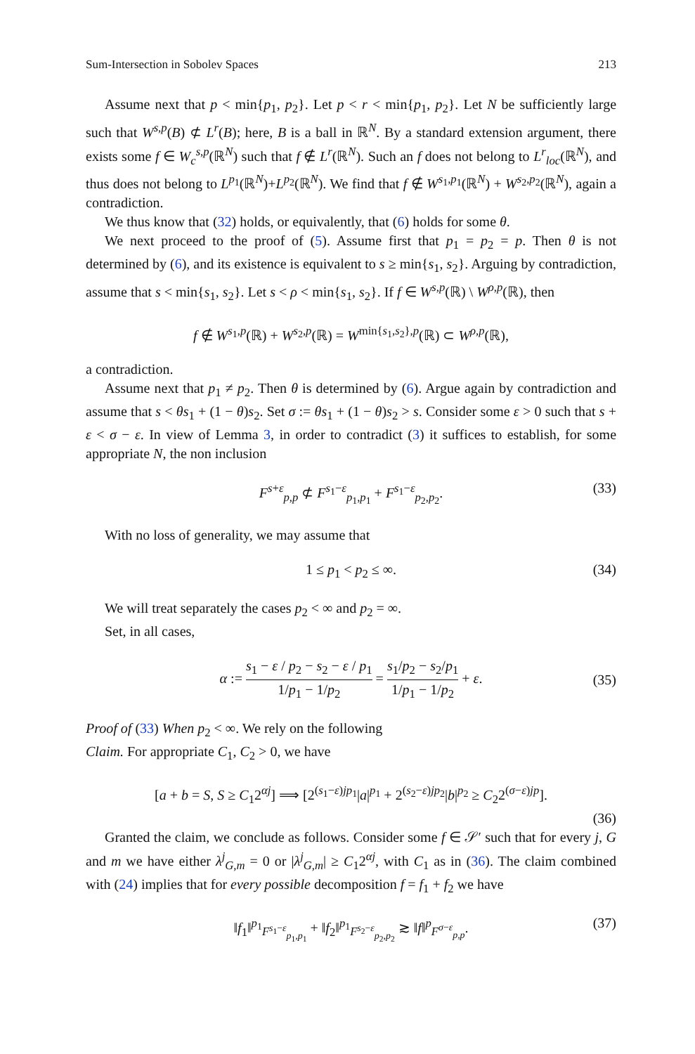Sum-Intersection in Sobolev Spaces 213
Assume next that p < min{p<sub>1</sub>, p<sub>2</sub>}. Let p < r < min{p<sub>1</sub>, p<sub>2</sub>}. Let N be sufficiently large such that W<sup>s,p</sup>(B) ⊄ L<sup>r</sup>(B); here, B is a ball in ℝ<sup>N</sup>. By a standard extension argument, there exists some f ∈ W<sub>c</sub><sup>s,p</sup>(ℝ<sup>N</sup>) such that f ∉ L<sup>r</sup>(ℝ<sup>N</sup>). Such an f does not belong to L<sup>r</sup><sub>loc</sub>(ℝ<sup>N</sup>), and thus does not belong to L<sup>p<sub>1</sub></sup>(ℝ<sup>N</sup>)+L<sup>p<sub>2</sub></sup>(ℝ<sup>N</sup>). We find that f ∉ W<sup>s<sub>1</sub>,p<sub>1</sub></sup>(ℝ<sup>N</sup>) + W<sup>s<sub>2</sub>,p<sub>2</sub></sup>(ℝ<sup>N</sup>), again a contradiction.
We thus know that (32) holds, or equivalently, that (6) holds for some θ.
We next proceed to the proof of (5). Assume first that p<sub>1</sub> = p<sub>2</sub> = p. Then θ is not determined by (6), and its existence is equivalent to s ≥ min{s<sub>1</sub>, s<sub>2</sub>}. Arguing by contradiction, assume that s < min{s<sub>1</sub>, s<sub>2</sub>}. Let s < ρ < min{s<sub>1</sub>, s<sub>2</sub>}. If f ∈ W<sup>s,p</sup>(ℝ) \ W<sup>ρ,p</sup>(ℝ), then
f ∉ W<sup>s<sub>1</sub>,p</sup>(ℝ) + W<sup>s<sub>2</sub>,p</sup>(ℝ) = W<sup>min{s<sub>1</sub>,s<sub>2</sub>},p</sup>(ℝ) ⊂ W<sup>ρ,p</sup>(ℝ),
a contradiction.
Assume next that p<sub>1</sub> ≠ p<sub>2</sub>. Then θ is determined by (6). Argue again by contradiction and assume that s < θs<sub>1</sub> + (1 − θ)s<sub>2</sub>. Set σ := θs<sub>1</sub> + (1 − θ)s<sub>2</sub> > s. Consider some ε > 0 such that s + ε < σ − ε. In view of Lemma 3, in order to contradict (3) it suffices to establish, for some appropriate N, the non inclusion
F<sup>s+ε</sup><sub>p,p</sub> ⊄ F<sup>s<sub>1</sub>−ε</sup><sub>p<sub>1</sub>,p<sub>1</sub></sub> + F<sup>s<sub>1</sub>−ε</sup><sub>p<sub>2</sub>,p<sub>2</sub></sub>. (33)
With no loss of generality, we may assume that
1 ≤ p<sub>1</sub> < p<sub>2</sub> ≤ ∞. (34)
We will treat separately the cases p<sub>2</sub> < ∞ and p<sub>2</sub> = ∞.
Set, in all cases,
α := s<sub>1</sub> − ε / p<sub>2</sub> − s<sub>2</sub> − ε / p<sub>1</sub> 1/p<sub>1</sub> − 1/p<sub>2</sub> = s<sub>1</sub>/p<sub>2</sub> − s<sub>2</sub>/p<sub>1</sub> 1/p<sub>1</sub> − 1/p<sub>2</sub> + ε. (35)
Proof of (33) When p<sub>2</sub> < ∞. We rely on the following
Claim. For appropriate C<sub>1</sub>, C<sub>2</sub> > 0, we have
[a + b = S, S ≥ C<sub>1</sub>2<sup>αj</sup>] ⟹ [2<sup>(s<sub>1</sub>−ε)jp<sub>1</sub></sup>|a|<sup>p<sub>1</sub></sup> + 2<sup>(s<sub>2</sub>−ε)jp<sub>2</sub></sup>|b|<sup>p<sub>2</sub></sup> ≥ C<sub>2</sub>2<sup>(σ−ε)jp</sup>].
(36)
Granted the claim, we conclude as follows. Consider some f ∈ 𝒮′ such that for every j, G and m we have either λ<sup>j</sup><sub>G,m</sub> = 0 or |λ<sup>j</sup><sub>G,m</sub>| ≥ C<sub>1</sub>2<sup>αj</sup>, with C<sub>1</sub> as in (36). The claim combined with (24) implies that for every possible decomposition f = f<sub>1</sub> + f<sub>2</sub> we have
‖f<sub>1</sub>‖<sup>p<sub>1</sub></sup><sub>F<sup>s<sub>1</sub>−ε</sup><sub>p<sub>1</sub>,p<sub>1</sub></sub></sub> + ‖f<sub>2</sub>‖<sup>p<sub>1</sub></sup><sub>F<sup>s<sub>2</sub>−ε</sup><sub>p<sub>2</sub>,p<sub>2</sub></sub></sub> ≳ ‖f‖<sup>p</sup><sub>F<sup>σ−ε</sup><sub>p,p</sub></sub>. (37)